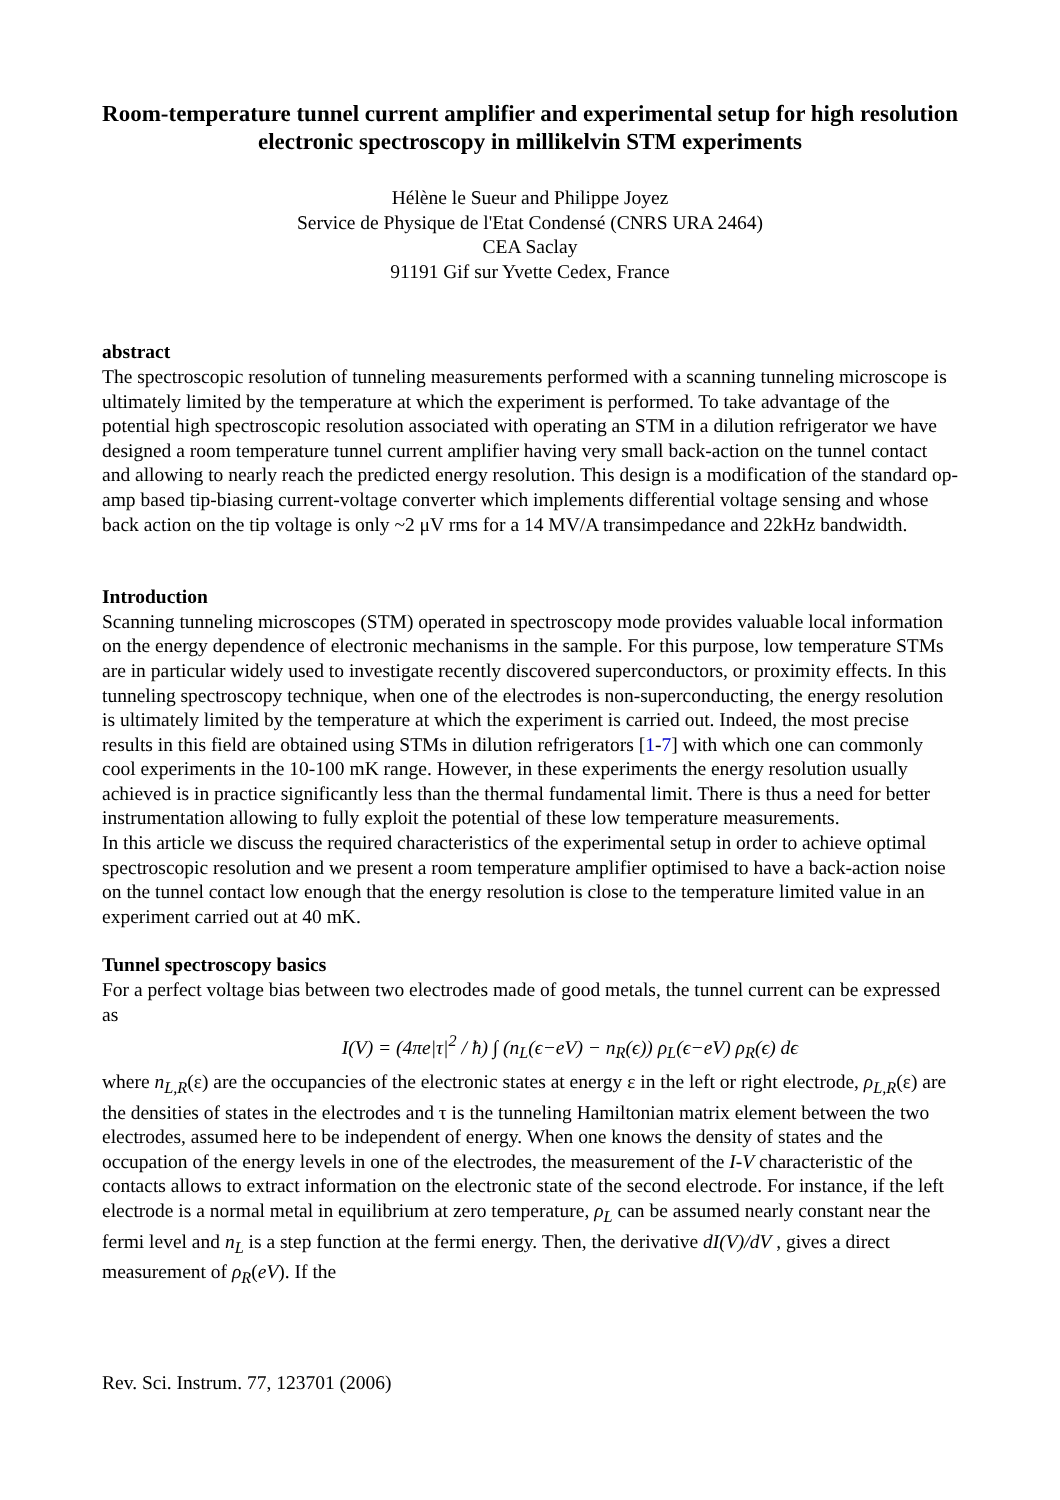Room-temperature tunnel current amplifier and experimental setup for high resolution electronic spectroscopy in millikelvin STM experiments
Hélène le Sueur and Philippe Joyez
Service de Physique de l'Etat Condensé (CNRS URA 2464)
CEA Saclay
91191 Gif sur Yvette Cedex, France
abstract
The spectroscopic resolution of tunneling measurements performed with a scanning tunneling microscope is ultimately limited by the temperature at which the experiment is performed. To take advantage of the potential high spectroscopic resolution associated with operating an STM in a dilution refrigerator we have designed a room temperature tunnel current amplifier having very small back-action on the tunnel contact and allowing to nearly reach the predicted energy resolution. This design is a modification of the standard op-amp based tip-biasing current-voltage converter which implements differential voltage sensing and whose back action on the tip voltage is only ~2 μV rms for a 14 MV/A transimpedance and 22kHz bandwidth.
Introduction
Scanning tunneling microscopes (STM) operated in spectroscopy mode provides valuable local information on the energy dependence of electronic mechanisms in the sample. For this purpose, low temperature STMs are in particular widely used to investigate recently discovered superconductors, or proximity effects. In this tunneling spectroscopy technique, when one of the electrodes is non-superconducting, the energy resolution is ultimately limited by the temperature at which the experiment is carried out. Indeed, the most precise results in this field are obtained using STMs in dilution refrigerators [1-7] with which one can commonly cool experiments in the 10-100 mK range. However, in these experiments the energy resolution usually achieved is in practice significantly less than the thermal fundamental limit. There is thus a need for better instrumentation allowing to fully exploit the potential of these low temperature measurements.
In this article we discuss the required characteristics of the experimental setup in order to achieve optimal spectroscopic resolution and we present a room temperature amplifier optimised to have a back-action noise on the tunnel contact low enough that the energy resolution is close to the temperature limited value in an experiment carried out at 40 mK.
Tunnel spectroscopy basics
For a perfect voltage bias between two electrodes made of good metals, the tunnel current can be expressed as
I(V) = (4πe|τ|<sup>2</sup> / ħ) ∫ (n<sub>L</sub>(ϵ−eV) − n<sub>R</sub>(ϵ)) ρ<sub>L</sub>(ϵ−eV) ρ<sub>R</sub>(ϵ) dϵ
where n<sub>L,R</sub>(ε) are the occupancies of the electronic states at energy ε in the left or right electrode, ρ<sub>L,R</sub>(ε) are the densities of states in the electrodes and τ is the tunneling Hamiltonian matrix element between the two electrodes, assumed here to be independent of energy. When one knows the density of states and the occupation of the energy levels in one of the electrodes, the measurement of the I-V characteristic of the contacts allows to extract information on the electronic state of the second electrode. For instance, if the left electrode is a normal metal in equilibrium at zero temperature, ρ<sub>L</sub> can be assumed nearly constant near the fermi level and n<sub>L</sub> is a step function at the fermi energy. Then, the derivative dI(V)/dV , gives a direct measurement of ρ<sub>R</sub>(eV). If the
Rev. Sci. Instrum. 77, 123701 (2006)